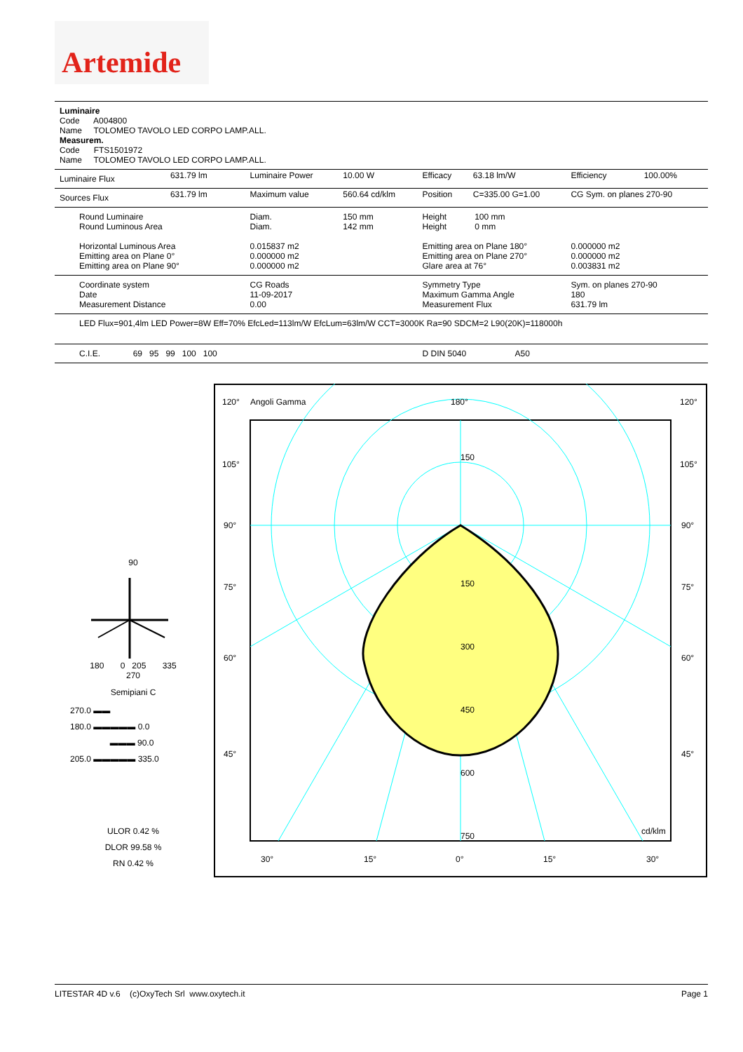Artemide
Luminaire
Code A004800
Name TOLOMEO TAVOLO LED CORPO LAMP.ALL.
Measurem.
Code FTS1501972
Name TOLOMEO TAVOLO LED CORPO LAMP.ALL.
| Luminaire Flux | 631.79 lm | Luminaire Power | 10.00 W | Efficacy | 63.18 lm/W | Efficiency | 100.00% |
| Sources Flux | 631.79 lm | Maximum value | 560.64 cd/klm | Position | C=335.00 G=1.00 | CG Sym. on planes 270-90 | |
| Round Luminaire Round Luminous Area Horizontal Luminous Area Emitting area on Plane 0° Emitting area on Plane 90° | | Diam. Diam. 0.015837 m2 0.000000 m2 0.000000 m2 | 150 mm 142 mm | Height 100 mm Height 0 mm Emitting area on Plane 180° Emitting area on Plane 270° Glare area at 76° | | 0.000000 m2 0.000000 m2 0.003831 m2 | |
| Coordinate system Date Measurement Distance | | CG Roads 11-09-2017 0.00 | | Symmetry Type Maximum Gamma Angle Measurement Flux | | Sym. on planes 270-90 180 631.79 lm | |
| LED Flux=901,4lm LED Power=8W Eff=70% EfcLed=113lm/W EfcLum=63lm/W CCT=3000K Ra=90 SDCM=2 L90(20K)=118000h | | | | | | | |
| C.I.E. 69 95 99 100 100 | | | | D DIN 5040 A50 | | | |
90
180 0 205 335
270
Semipiani C
270.0 ▬▬
180.0 ▬▬▬▬▬ 0.0
▬▬▬ 90.0
205.0 ▬▬▬▬▬ 335.0
ULOR 0.42 %
DLOR 99.58 %
RN 0.42 %
120°
Angoli Gamma
180°
120°
105°
105°
90°
90°
75°
75°
60°
60°
45°
45°
150
150
300
450
600
750
cd/klm
30°
15°
0°
15°
30°
LITESTAR 4D v.6 (c)OxyTech Srl www.oxytech.it Page 1